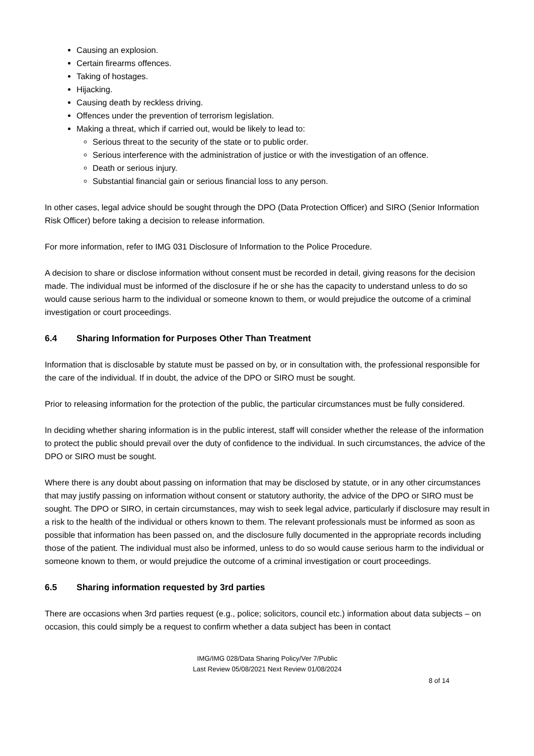Causing an explosion.
Certain firearms offences.
Taking of hostages.
Hijacking.
Causing death by reckless driving.
Offences under the prevention of terrorism legislation.
Making a threat, which if carried out, would be likely to lead to:
Serious threat to the security of the state or to public order.
Serious interference with the administration of justice or with the investigation of an offence.
Death or serious injury.
Substantial financial gain or serious financial loss to any person.
In other cases, legal advice should be sought through the DPO (Data Protection Officer) and SIRO (Senior Information Risk Officer) before taking a decision to release information.
For more information, refer to IMG 031 Disclosure of Information to the Police Procedure.
A decision to share or disclose information without consent must be recorded in detail, giving reasons for the decision made. The individual must be informed of the disclosure if he or she has the capacity to understand unless to do so would cause serious harm to the individual or someone known to them, or would prejudice the outcome of a criminal investigation or court proceedings.
6.4 Sharing Information for Purposes Other Than Treatment
Information that is disclosable by statute must be passed on by, or in consultation with, the professional responsible for the care of the individual. If in doubt, the advice of the DPO or SIRO must be sought.
Prior to releasing information for the protection of the public, the particular circumstances must be fully considered.
In deciding whether sharing information is in the public interest, staff will consider whether the release of the information to protect the public should prevail over the duty of confidence to the individual. In such circumstances, the advice of the DPO or SIRO must be sought.
Where there is any doubt about passing on information that may be disclosed by statute, or in any other circumstances that may justify passing on information without consent or statutory authority, the advice of the DPO or SIRO must be sought. The DPO or SIRO, in certain circumstances, may wish to seek legal advice, particularly if disclosure may result in a risk to the health of the individual or others known to them. The relevant professionals must be informed as soon as possible that information has been passed on, and the disclosure fully documented in the appropriate records including those of the patient. The individual must also be informed, unless to do so would cause serious harm to the individual or someone known to them, or would prejudice the outcome of a criminal investigation or court proceedings.
6.5 Sharing information requested by 3rd parties
There are occasions when 3rd parties request (e.g., police; solicitors, council etc.) information about data subjects – on occasion, this could simply be a request to confirm whether a data subject has been in contact
IMG/IMG 028/Data Sharing Policy/Ver 7/Public
Last Review 05/08/2021 Next Review 01/08/2024
8 of 14